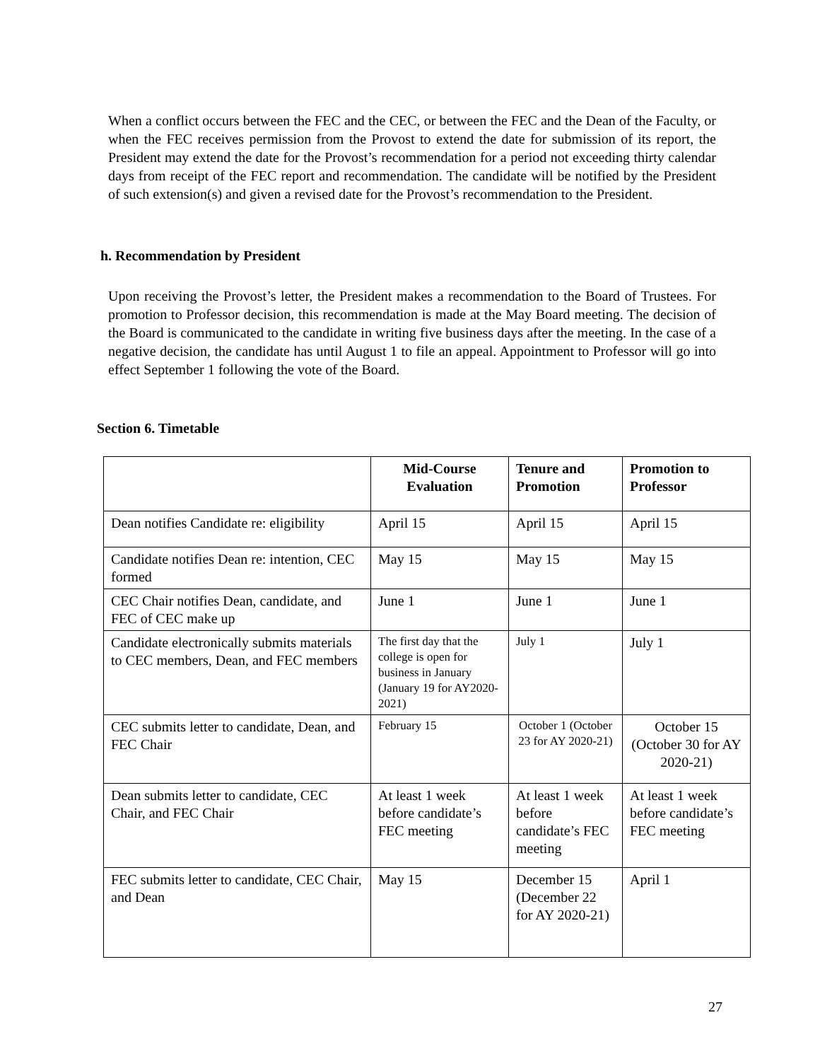When a conflict occurs between the FEC and the CEC, or between the FEC and the Dean of the Faculty, or when the FEC receives permission from the Provost to extend the date for submission of its report, the President may extend the date for the Provost’s recommendation for a period not exceeding thirty calendar days from receipt of the FEC report and recommendation. The candidate will be notified by the President of such extension(s) and given a revised date for the Provost’s recommendation to the President.
h. Recommendation by President
Upon receiving the Provost’s letter, the President makes a recommendation to the Board of Trustees. For promotion to Professor decision, this recommendation is made at the May Board meeting. The decision of the Board is communicated to the candidate in writing five business days after the meeting. In the case of a negative decision, the candidate has until August 1 to file an appeal. Appointment to Professor will go into effect September 1 following the vote of the Board.
Section 6. Timetable
| | Mid-Course Evaluation | Tenure and Promotion | Promotion to Professor |
| --- | --- | --- | --- |
| Dean notifies Candidate re: eligibility | April 15 | April 15 | April 15 |
| Candidate notifies Dean re: intention, CEC formed | May 15 | May 15 | May 15 |
| CEC Chair notifies Dean, candidate, and FEC of CEC make up | June 1 | June 1 | June 1 |
| Candidate electronically submits materials to CEC members, Dean, and FEC members | The first day that the college is open for business in January (January 19 for AY2020-2021) | July 1 | July 1 |
| CEC submits letter to candidate, Dean, and FEC Chair | February 15 | October 1 (October 23 for AY 2020-21) | October 15 (October 30 for AY 2020-21) |
| Dean submits letter to candidate, CEC Chair, and FEC Chair | At least 1 week before candidate’s FEC meeting | At least 1 week before candidate’s FEC meeting | At least 1 week before candidate’s FEC meeting |
| FEC submits letter to candidate, CEC Chair, and Dean | May 15 | December 15 (December 22 for AY 2020-21) | April 1 |
27